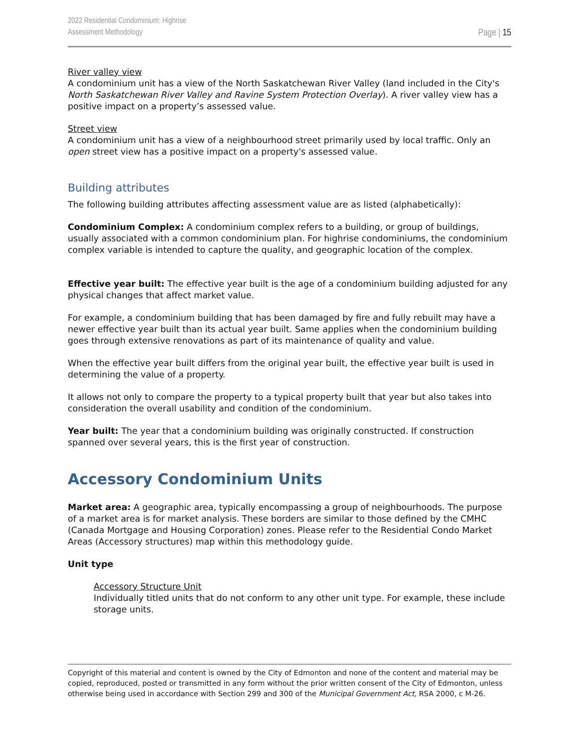2022 Residential Condominium: Highrise
Assessment Methodology
Page | 15
River valley view
A condominium unit has a view of the North Saskatchewan River Valley (land included in the City's North Saskatchewan River Valley and Ravine System Protection Overlay). A river valley view has a positive impact on a property’s assessed value.
Street view
A condominium unit has a view of a neighbourhood street primarily used by local traffic. Only an open street view has a positive impact on a property's assessed value.
Building attributes
The following building attributes affecting assessment value are as listed (alphabetically):
Condominium Complex: A condominium complex refers to a building, or group of buildings, usually associated with a common condominium plan. For highrise condominiums, the condominium complex variable is intended to capture the quality, and geographic location of the complex.
Effective year built: The effective year built is the age of a condominium building adjusted for any physical changes that affect market value.
For example, a condominium building that has been damaged by fire and fully rebuilt may have a newer effective year built than its actual year built. Same applies when the condominium building goes through extensive renovations as part of its maintenance of quality and value.
When the effective year built differs from the original year built, the effective year built is used in determining the value of a property.
It allows not only to compare the property to a typical property built that year but also takes into consideration the overall usability and condition of the condominium.
Year built: The year that a condominium building was originally constructed. If construction spanned over several years, this is the first year of construction.
Accessory Condominium Units
Market area: A geographic area, typically encompassing a group of neighbourhoods. The purpose of a market area is for market analysis. These borders are similar to those defined by the CMHC (Canada Mortgage and Housing Corporation) zones. Please refer to the Residential Condo Market Areas (Accessory structures) map within this methodology guide.
Unit type
Accessory Structure Unit
Individually titled units that do not conform to any other unit type. For example, these include storage units.
Copyright of this material and content is owned by the City of Edmonton and none of the content and material may be copied, reproduced, posted or transmitted in any form without the prior written consent of the City of Edmonton, unless otherwise being used in accordance with Section 299 and 300 of the Municipal Government Act, RSA 2000, c M-26.